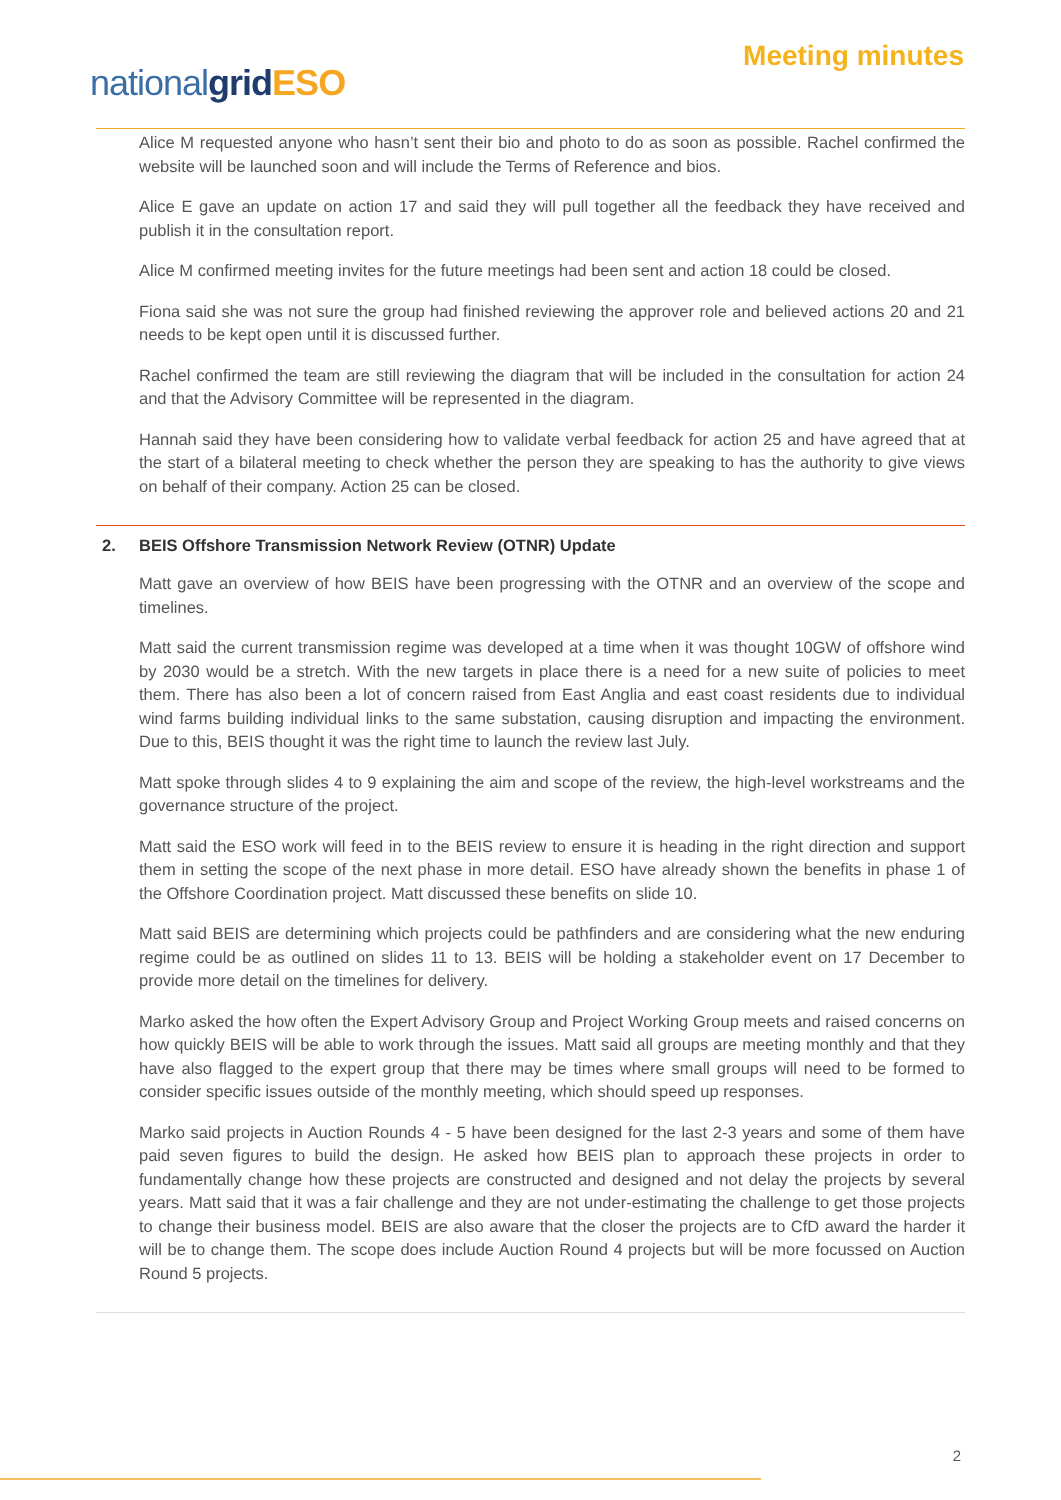nationalgrid ESO
Meeting minutes
Alice M requested anyone who hasn’t sent their bio and photo to do as soon as possible. Rachel confirmed the website will be launched soon and will include the Terms of Reference and bios.
Alice E gave an update on action 17 and said they will pull together all the feedback they have received and publish it in the consultation report.
Alice M confirmed meeting invites for the future meetings had been sent and action 18 could be closed.
Fiona said she was not sure the group had finished reviewing the approver role and believed actions 20 and 21 needs to be kept open until it is discussed further.
Rachel confirmed the team are still reviewing the diagram that will be included in the consultation for action 24 and that the Advisory Committee will be represented in the diagram.
Hannah said they have been considering how to validate verbal feedback for action 25 and have agreed that at the start of a bilateral meeting to check whether the person they are speaking to has the authority to give views on behalf of their company. Action 25 can be closed.
2. BEIS Offshore Transmission Network Review (OTNR) Update
Matt gave an overview of how BEIS have been progressing with the OTNR and an overview of the scope and timelines.
Matt said the current transmission regime was developed at a time when it was thought 10GW of offshore wind by 2030 would be a stretch. With the new targets in place there is a need for a new suite of policies to meet them. There has also been a lot of concern raised from East Anglia and east coast residents due to individual wind farms building individual links to the same substation, causing disruption and impacting the environment. Due to this, BEIS thought it was the right time to launch the review last July.
Matt spoke through slides 4 to 9 explaining the aim and scope of the review, the high-level workstreams and the governance structure of the project.
Matt said the ESO work will feed in to the BEIS review to ensure it is heading in the right direction and support them in setting the scope of the next phase in more detail. ESO have already shown the benefits in phase 1 of the Offshore Coordination project. Matt discussed these benefits on slide 10.
Matt said BEIS are determining which projects could be pathfinders and are considering what the new enduring regime could be as outlined on slides 11 to 13. BEIS will be holding a stakeholder event on 17 December to provide more detail on the timelines for delivery.
Marko asked the how often the Expert Advisory Group and Project Working Group meets and raised concerns on how quickly BEIS will be able to work through the issues. Matt said all groups are meeting monthly and that they have also flagged to the expert group that there may be times where small groups will need to be formed to consider specific issues outside of the monthly meeting, which should speed up responses.
Marko said projects in Auction Rounds 4 - 5 have been designed for the last 2-3 years and some of them have paid seven figures to build the design. He asked how BEIS plan to approach these projects in order to fundamentally change how these projects are constructed and designed and not delay the projects by several years. Matt said that it was a fair challenge and they are not under-estimating the challenge to get those projects to change their business model. BEIS are also aware that the closer the projects are to CfD award the harder it will be to change them. The scope does include Auction Round 4 projects but will be more focussed on Auction Round 5 projects.
2